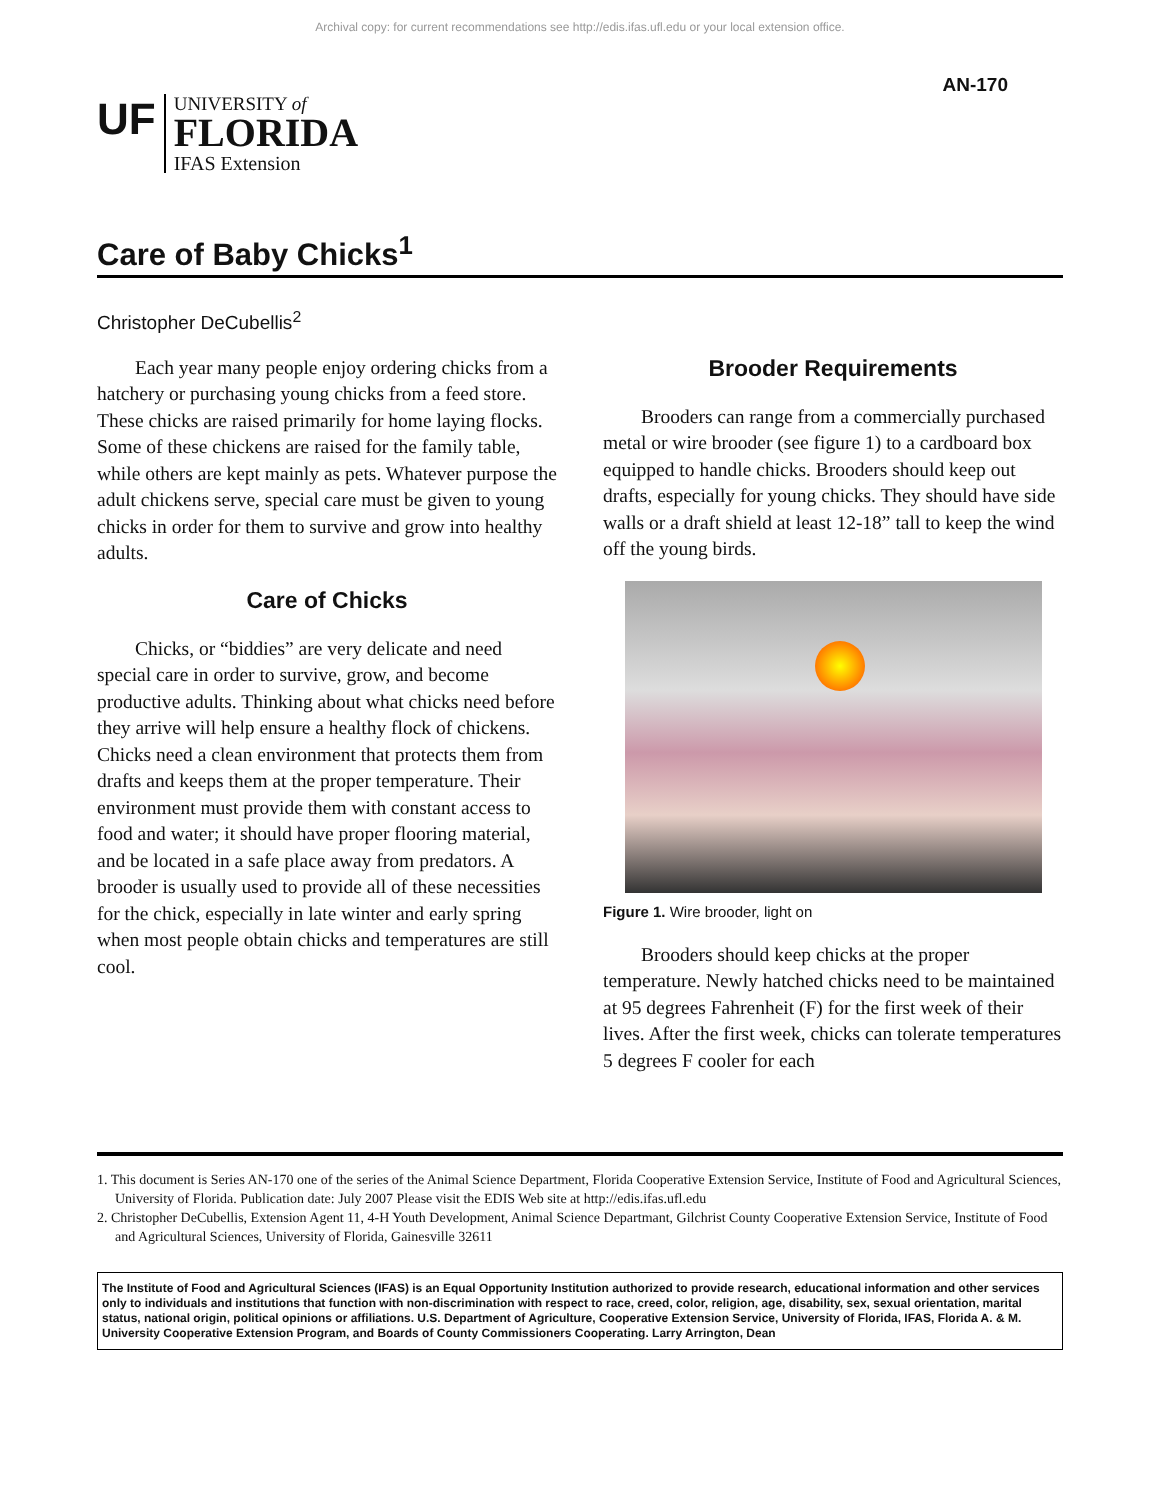Archival copy: for current recommendations see http://edis.ifas.ufl.edu or your local extension office.
UF
UNIVERSITY of
FLORIDA
IFAS Extension
AN-170
Care of Baby Chicks<sup>1</sup>
Christopher DeCubellis<sup>2</sup>
Each year many people enjoy ordering chicks from a hatchery or purchasing young chicks from a feed store. These chicks are raised primarily for home laying flocks. Some of these chickens are raised for the family table, while others are kept mainly as pets. Whatever purpose the adult chickens serve, special care must be given to young chicks in order for them to survive and grow into healthy adults.
Care of Chicks
Chicks, or “biddies” are very delicate and need special care in order to survive, grow, and become productive adults. Thinking about what chicks need before they arrive will help ensure a healthy flock of chickens. Chicks need a clean environment that protects them from drafts and keeps them at the proper temperature. Their environment must provide them with constant access to food and water; it should have proper flooring material, and be located in a safe place away from predators. A brooder is usually used to provide all of these necessities for the chick, especially in late winter and early spring when most people obtain chicks and temperatures are still cool.
Brooder Requirements
Brooders can range from a commercially purchased metal or wire brooder (see figure 1) to a cardboard box equipped to handle chicks. Brooders should keep out drafts, especially for young chicks. They should have side walls or a draft shield at least 12-18” tall to keep the wind off the young birds.
Figure 1. Wire brooder, light on
Brooders should keep chicks at the proper temperature. Newly hatched chicks need to be maintained at 95 degrees Fahrenheit (F) for the first week of their lives. After the first week, chicks can tolerate temperatures 5 degrees F cooler for each
1. This document is Series AN-170 one of the series of the Animal Science Department, Florida Cooperative Extension Service, Institute of Food and Agricultural Sciences, University of Florida. Publication date: July 2007 Please visit the EDIS Web site at http://edis.ifas.ufl.edu
2. Christopher DeCubellis, Extension Agent 11, 4-H Youth Development, Animal Science Departmant, Gilchrist County Cooperative Extension Service, Institute of Food and Agricultural Sciences, University of Florida, Gainesville 32611
The Institute of Food and Agricultural Sciences (IFAS) is an Equal Opportunity Institution authorized to provide research, educational information and other services only to individuals and institutions that function with non-discrimination with respect to race, creed, color, religion, age, disability, sex, sexual orientation, marital status, national origin, political opinions or affiliations. U.S. Department of Agriculture, Cooperative Extension Service, University of Florida, IFAS, Florida A. & M. University Cooperative Extension Program, and Boards of County Commissioners Cooperating. Larry Arrington, Dean